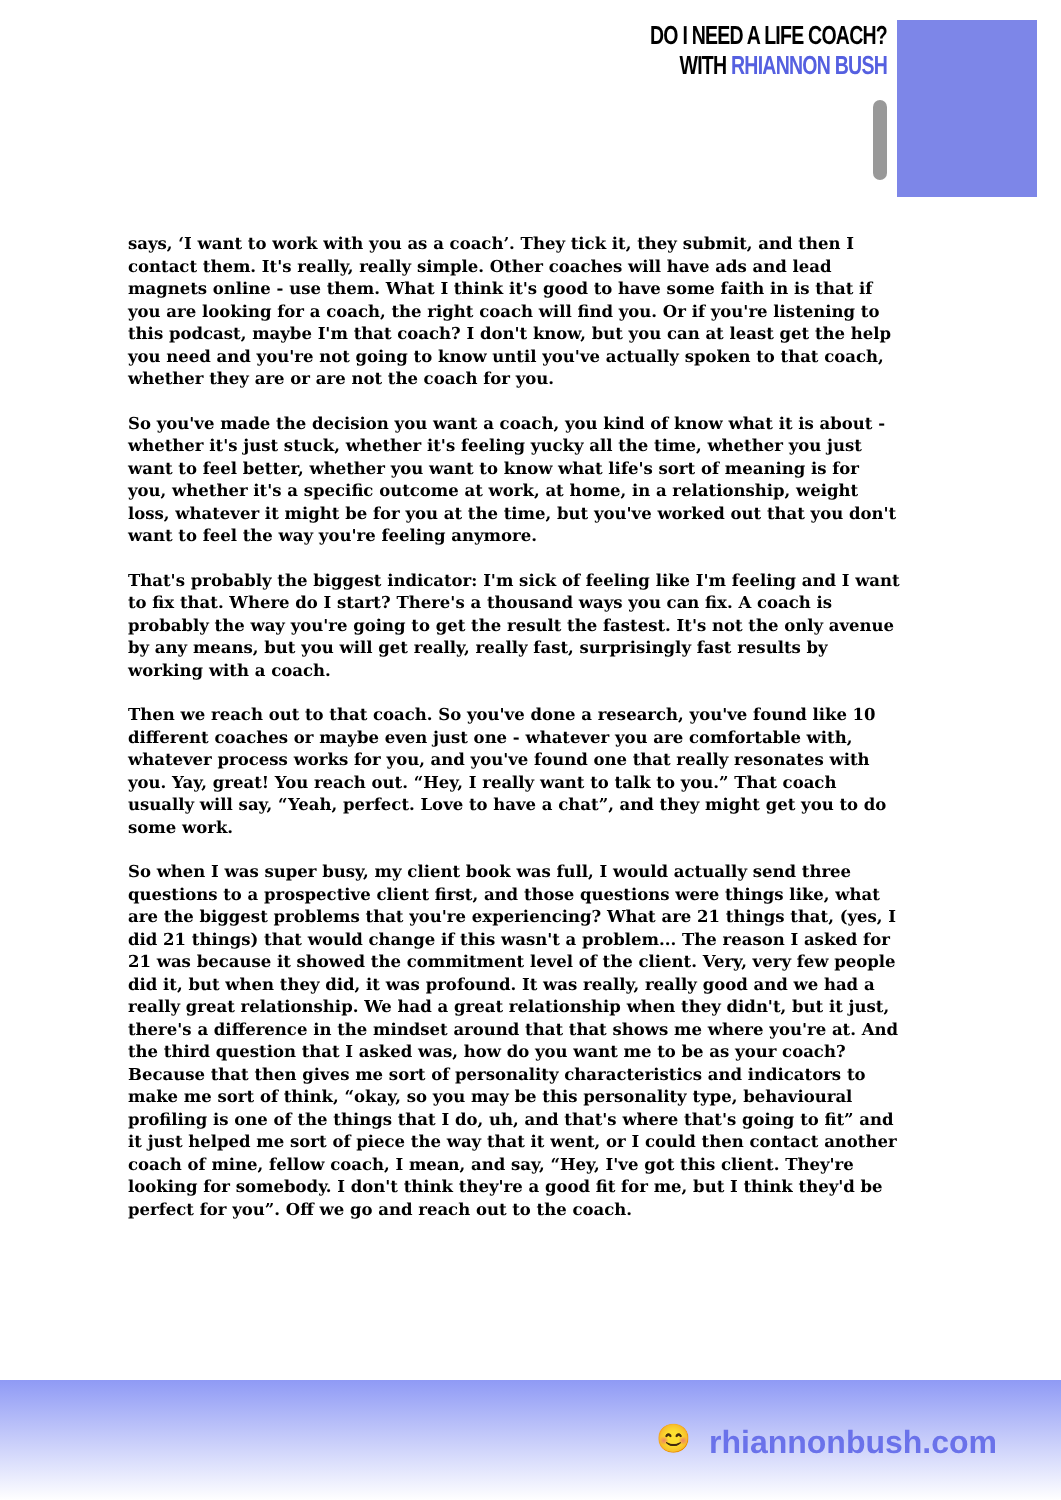DO I NEED A LIFE COACH?
WITH RHIANNON BUSH
says, ‘I want to work with you as a coach’. They tick it, they submit, and then I contact them. It's really, really simple. Other coaches will have ads and lead magnets online - use them. What I think it's good to have some faith in is that if you are looking for a coach, the right coach will find you. Or if you're listening to this podcast, maybe I'm that coach? I don't know, but you can at least get the help you need and you're not going to know until you've actually spoken to that coach, whether they are or are not the coach for you.
So you've made the decision you want a coach, you kind of know what it is about - whether it's just stuck, whether it's feeling yucky all the time, whether you just want to feel better, whether you want to know what life's sort of meaning is for you, whether it's a specific outcome at work, at home, in a relationship, weight loss, whatever it might be for you at the time, but you've worked out that you don't want to feel the way you're feeling anymore.
That's probably the biggest indicator: I'm sick of feeling like I'm feeling and I want to fix that. Where do I start? There's a thousand ways you can fix. A coach is probably the way you're going to get the result the fastest. It's not the only avenue by any means, but you will get really, really fast, surprisingly fast results by working with a coach.
Then we reach out to that coach. So you've done a research, you've found like 10 different coaches or maybe even just one - whatever you are comfortable with, whatever process works for you, and you've found one that really resonates with you. Yay, great! You reach out. “Hey, I really want to talk to you.” That coach usually will say, “Yeah, perfect. Love to have a chat”, and they might get you to do some work.
So when I was super busy, my client book was full, I would actually send three questions to a prospective client first, and those questions were things like, what are the biggest problems that you're experiencing? What are 21 things that, (yes, I did 21 things) that would change if this wasn't a problem... The reason I asked for 21 was because it showed the commitment level of the client. Very, very few people did it, but when they did, it was profound. It was really, really good and we had a really great relationship. We had a great relationship when they didn't, but it just, there's a difference in the mindset around that that shows me where you're at. And the third question that I asked was, how do you want me to be as your coach? Because that then gives me sort of personality characteristics and indicators to make me sort of think, “okay, so you may be this personality type, behavioural profiling is one of the things that I do, uh, and that's where that's going to fit” and it just helped me sort of piece the way that it went, or I could then contact another coach of mine, fellow coach, I mean, and say, “Hey, I've got this client. They're looking for somebody. I don't think they're a good fit for me, but I think they'd be perfect for you”. Off we go and reach out to the coach.
😊 rhiannonbush.com